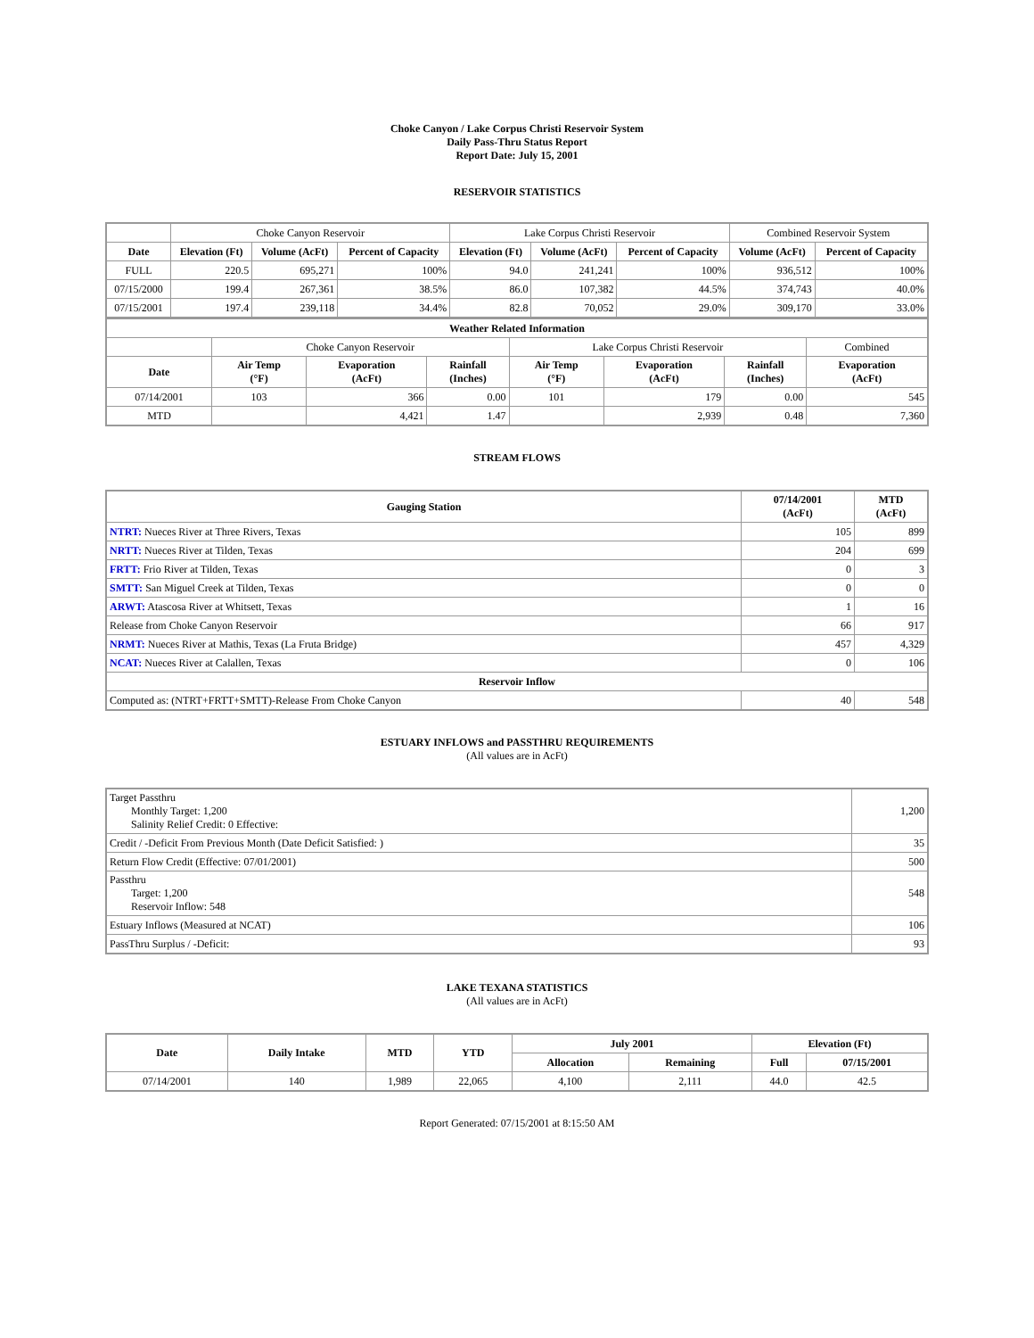Choke Canyon / Lake Corpus Christi Reservoir System
Daily Pass-Thru Status Report
Report Date: July 15, 2001
RESERVOIR STATISTICS
| | Choke Canyon Reservoir | | | Lake Corpus Christi Reservoir | | | Combined Reservoir System | |
| Date | Elevation (Ft) | Volume (AcFt) | Percent of Capacity | Elevation (Ft) | Volume (AcFt) | Percent of Capacity | Volume (AcFt) | Percent of Capacity |
| FULL | 220.5 | 695,271 | 100% | 94.0 | 241,241 | 100% | 936,512 | 100% |
| 07/15/2000 | 199.4 | 267,361 | 38.5% | 86.0 | 107,382 | 44.5% | 374,743 | 40.0% |
| 07/15/2001 | 197.4 | 239,118 | 34.4% | 82.8 | 70,052 | 29.0% | 309,170 | 33.0% |
| Weather Related Information | | | | | | | | |
| --- | --- | --- | --- | --- | --- | --- | --- | --- |
| | Choke Canyon Reservoir | | | Lake Corpus Christi Reservoir | | | | Combined |
| Date | Air Temp (°F) | Evaporation (AcFt) | Rainfall (Inches) | Air Temp (°F) | Evaporation (AcFt) | Rainfall (Inches) | Evaporation (AcFt) | |
| 07/14/2001 | 103 | 366 | 0.00 | 101 | 179 | 0.00 | 545 | |
| MTD | | 4,421 | 1.47 | | 2,939 | 0.48 | 7,360 | |
STREAM FLOWS
| Gauging Station | 07/14/2001 (AcFt) | MTD (AcFt) |
| --- | --- | --- |
| NTRT: Nueces River at Three Rivers, Texas | 105 | 899 |
| NRTT: Nueces River at Tilden, Texas | 204 | 699 |
| FRTT: Frio River at Tilden, Texas | 0 | 3 |
| SMTT: San Miguel Creek at Tilden, Texas | 0 | 0 |
| ARWT: Atascosa River at Whitsett, Texas | 1 | 16 |
| Release from Choke Canyon Reservoir | 66 | 917 |
| NRMT: Nueces River at Mathis, Texas (La Fruta Bridge) | 457 | 4,329 |
| NCAT: Nueces River at Calallen, Texas | 0 | 106 |
| Reservoir Inflow | | |
| Computed as: (NTRT+FRTT+SMTT)-Release From Choke Canyon | 40 | 548 |
ESTUARY INFLOWS and PASSTHRU REQUIREMENTS
(All values are in AcFt)
| Target Passthru Monthly Target: 1,200 Salinity Relief Credit: 0 Effective: | 1,200 |
| Credit / -Deficit From Previous Month (Date Deficit Satisfied: ) | 35 |
| Return Flow Credit (Effective: 07/01/2001) | 500 |
| Passthru Target: 1,200 Reservoir Inflow: 548 | 548 |
| Estuary Inflows (Measured at NCAT) | 106 |
| PassThru Surplus / -Deficit: | 93 |
LAKE TEXANA STATISTICS
(All values are in AcFt)
| Date | Daily Intake | MTD | YTD | July 2001 | | Elevation (Ft) | |
| --- | --- | --- | --- | --- | --- | --- | --- |
| | | | | Allocation | Remaining | Full | 07/15/2001 |
| 07/14/2001 | 140 | 1,989 | 22,065 | 4,100 | 2,111 | 44.0 | 42.5 |
Report Generated: 07/15/2001 at 8:15:50 AM